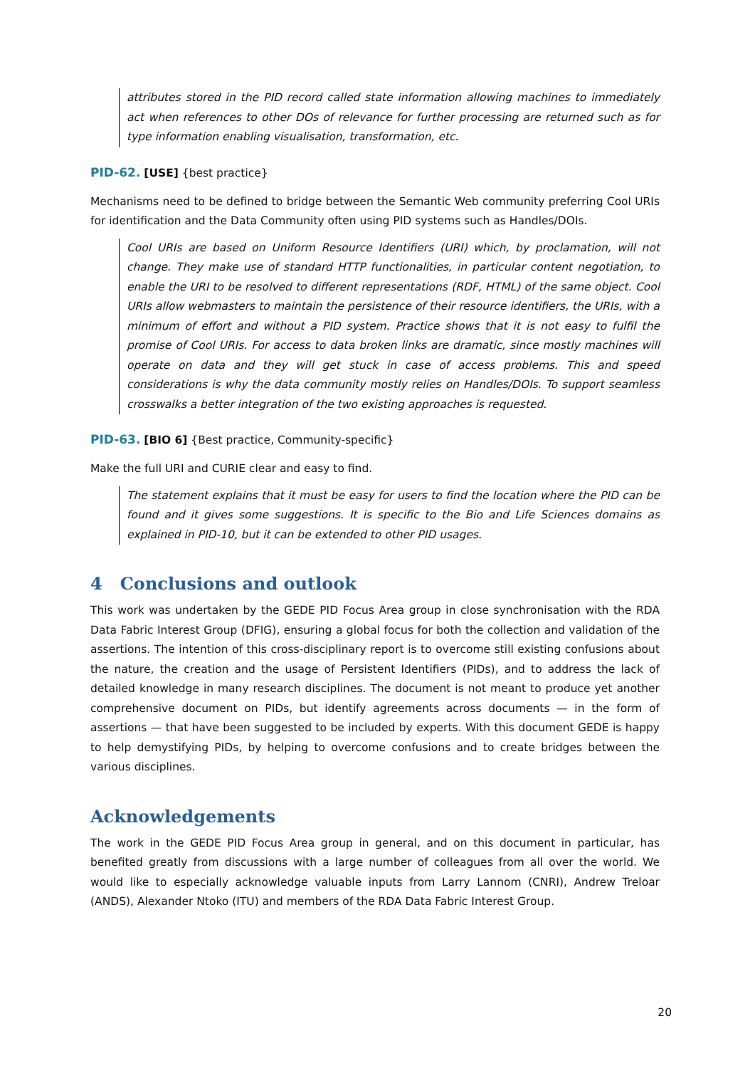attributes stored in the PID record called state information allowing machines to immediately act when references to other DOs of relevance for further processing are returned such as for type information enabling visualisation, transformation, etc.
PID-62. [USE] {best practice}
Mechanisms need to be defined to bridge between the Semantic Web community preferring Cool URIs for identification and the Data Community often using PID systems such as Handles/DOIs.
Cool URIs are based on Uniform Resource Identifiers (URI) which, by proclamation, will not change. They make use of standard HTTP functionalities, in particular content negotiation, to enable the URI to be resolved to different representations (RDF, HTML) of the same object. Cool URIs allow webmasters to maintain the persistence of their resource identifiers, the URIs, with a minimum of effort and without a PID system. Practice shows that it is not easy to fulfil the promise of Cool URIs. For access to data broken links are dramatic, since mostly machines will operate on data and they will get stuck in case of access problems. This and speed considerations is why the data community mostly relies on Handles/DOIs. To support seamless crosswalks a better integration of the two existing approaches is requested.
PID-63. [BIO 6] {Best practice, Community-specific}
Make the full URI and CURIE clear and easy to find.
The statement explains that it must be easy for users to find the location where the PID can be found and it gives some suggestions. It is specific to the Bio and Life Sciences domains as explained in PID-10, but it can be extended to other PID usages.
4 Conclusions and outlook
This work was undertaken by the GEDE PID Focus Area group in close synchronisation with the RDA Data Fabric Interest Group (DFIG), ensuring a global focus for both the collection and validation of the assertions. The intention of this cross-disciplinary report is to overcome still existing confusions about the nature, the creation and the usage of Persistent Identifiers (PIDs), and to address the lack of detailed knowledge in many research disciplines. The document is not meant to produce yet another comprehensive document on PIDs, but identify agreements across documents — in the form of assertions — that have been suggested to be included by experts. With this document GEDE is happy to help demystifying PIDs, by helping to overcome confusions and to create bridges between the various disciplines.
Acknowledgements
The work in the GEDE PID Focus Area group in general, and on this document in particular, has benefited greatly from discussions with a large number of colleagues from all over the world. We would like to especially acknowledge valuable inputs from Larry Lannom (CNRI), Andrew Treloar (ANDS), Alexander Ntoko (ITU) and members of the RDA Data Fabric Interest Group.
20